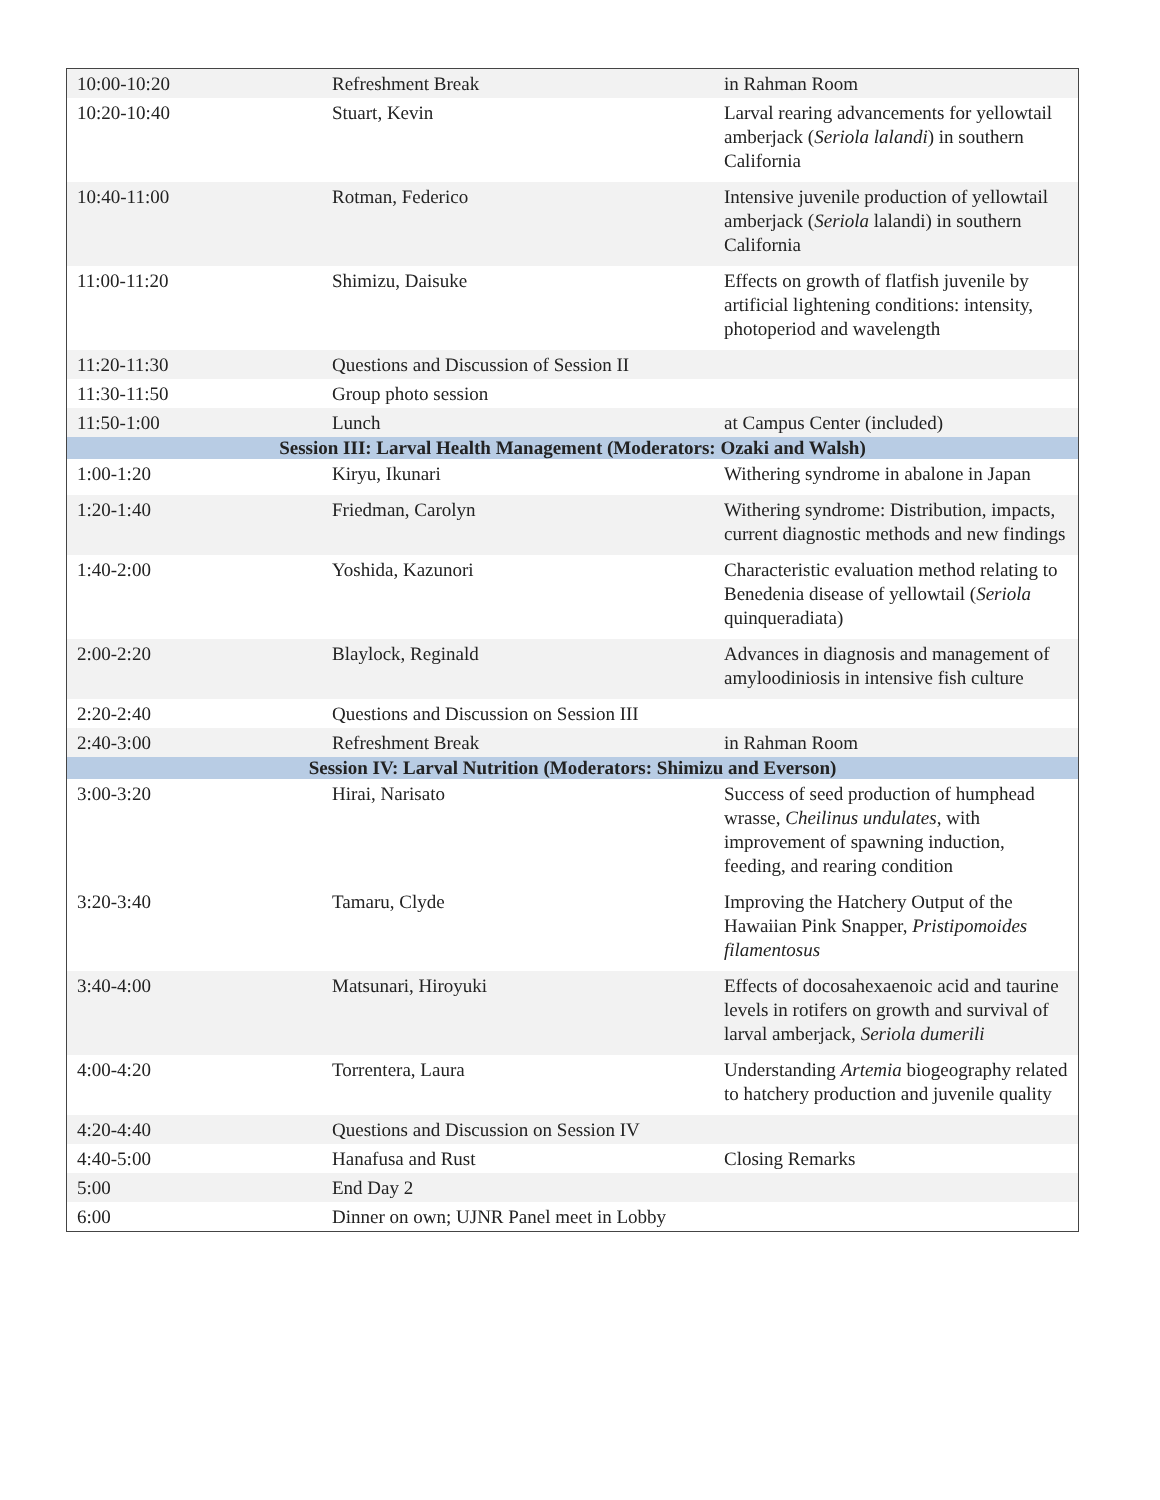| 10:00-10:20 | Refreshment Break | in Rahman Room |
| 10:20-10:40 | Stuart, Kevin | Larval rearing advancements for yellowtail amberjack ( Seriola lalandi ) in southern California |
| 10:40-11:00 | Rotman, Federico | Intensive juvenile production of yellowtail amberjack ( Seriola lalandi) in southern California |
| 11:00-11:20 | Shimizu, Daisuke | Effects on growth of flatfish juvenile by artificial lightening conditions: intensity, photoperiod and wavelength |
| 11:20-11:30 | Questions and Discussion of Session II | |
| 11:30-11:50 | Group photo session | |
| 11:50-1:00 | Lunch | at Campus Center (included) |
| Session III: Larval Health Management (Moderators: Ozaki and Walsh) | | |
| 1:00-1:20 | Kiryu, Ikunari | Withering syndrome in abalone in Japan |
| 1:20-1:40 | Friedman, Carolyn | Withering syndrome: Distribution, impacts, current diagnostic methods and new findings |
| 1:40-2:00 | Yoshida, Kazunori | Characteristic evaluation method relating to Benedenia disease of yellowtail ( Seriola quinqueradiata) |
| 2:00-2:20 | Blaylock, Reginald | Advances in diagnosis and management of amyloodiniosis in intensive fish culture |
| 2:20-2:40 | Questions and Discussion on Session III | |
| 2:40-3:00 | Refreshment Break | in Rahman Room |
| Session IV: Larval Nutrition (Moderators: Shimizu and Everson) | | |
| 3:00-3:20 | Hirai, Narisato | Success of seed production of humphead wrasse, Cheilinus undulates , with improvement of spawning induction, feeding, and rearing condition |
| 3:20-3:40 | Tamaru, Clyde | Improving the Hatchery Output of the Hawaiian Pink Snapper, Pristipomoides filamentosus |
| 3:40-4:00 | Matsunari, Hiroyuki | Effects of docosahexaenoic acid and taurine levels in rotifers on growth and survival of larval amberjack, Seriola dumerili |
| 4:00-4:20 | Torrentera, Laura | Understanding Artemia biogeography related to hatchery production and juvenile quality |
| 4:20-4:40 | Questions and Discussion on Session IV | |
| 4:40-5:00 | Hanafusa and Rust | Closing Remarks |
| 5:00 | End Day 2 | |
| 6:00 | Dinner on own; UJNR Panel meet in Lobby | |